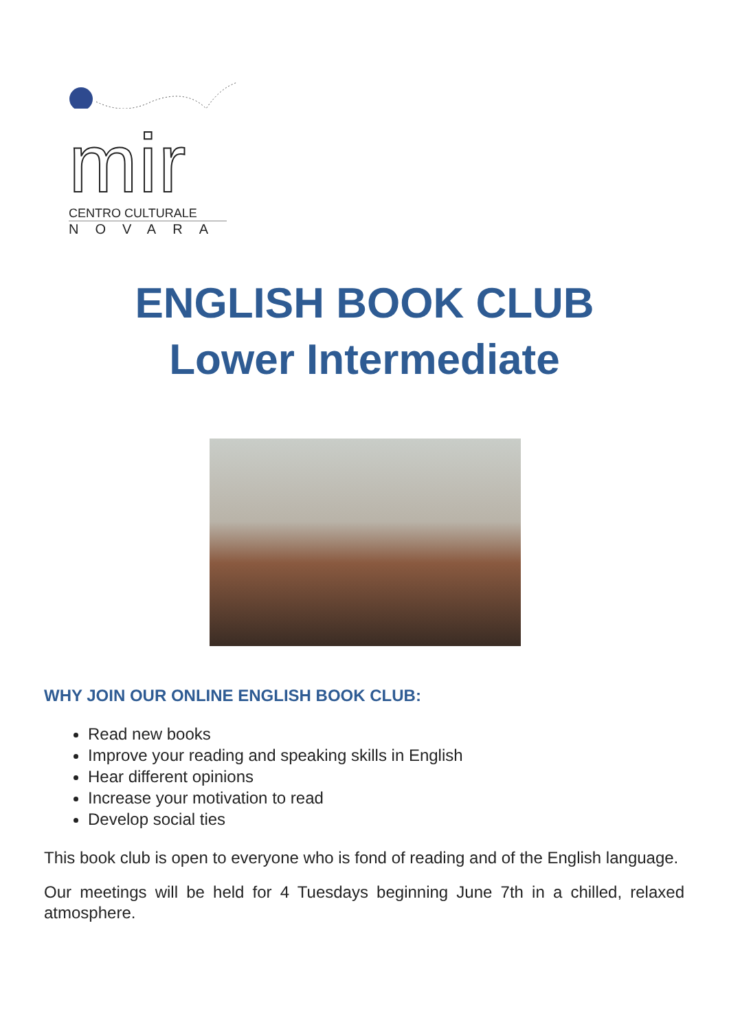mir
CENTRO CULTURALE
NOVARA
ENGLISH BOOK CLUB
Lower Intermediate
WHY JOIN OUR ONLINE ENGLISH BOOK CLUB:
Read new books
Improve your reading and speaking skills in English
Hear different opinions
Increase your motivation to read
Develop social ties
This book club is open to everyone who is fond of reading and of the English language.
Our meetings will be held for 4 Tuesdays beginning June 7th in a chilled, relaxed atmosphere.